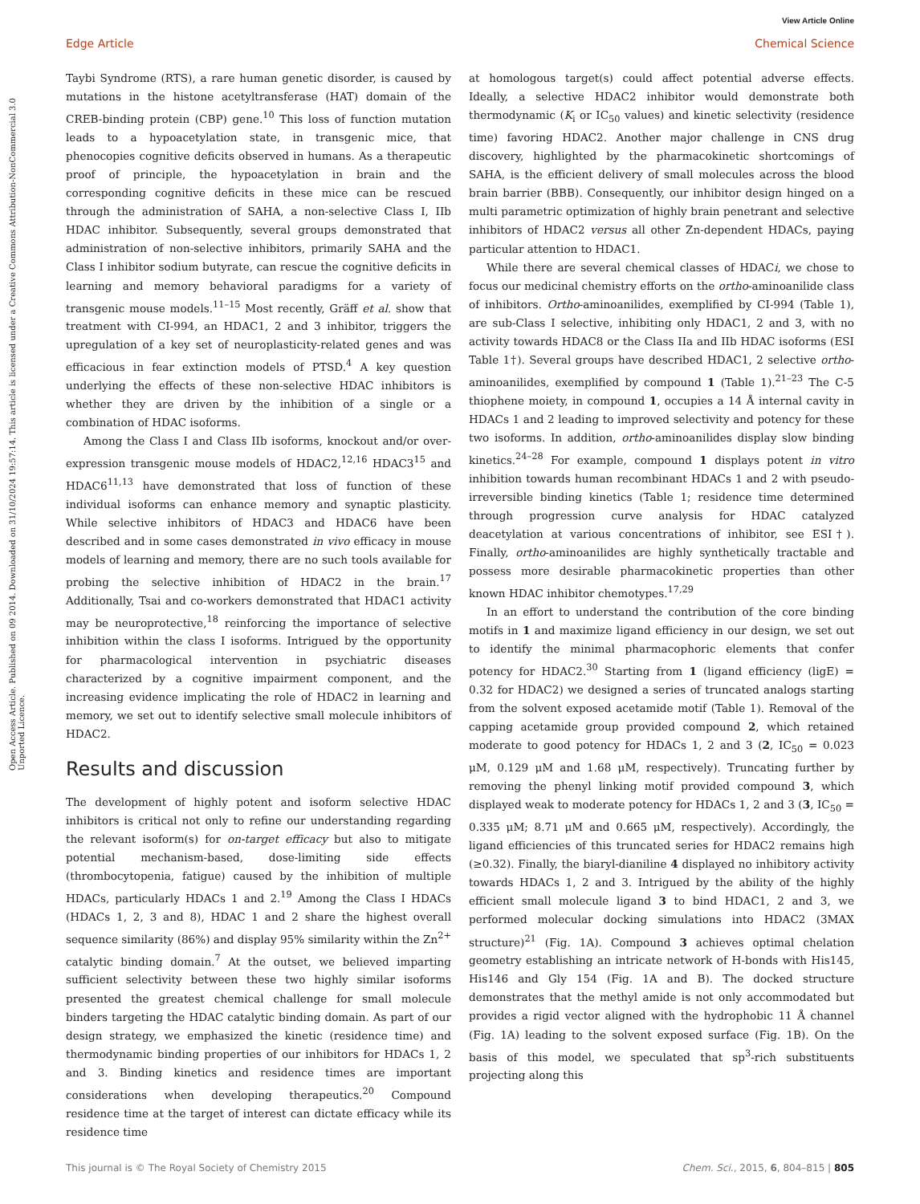View Article Online
Edge Article Chemical Science
Open Access Article. Published on 09 2014. Downloaded on 31/10/2024 19:57:14. This article is licensed under a Creative Commons Attribution-NonCommercial 3.0 Unported Licence.
Taybi Syndrome (RTS), a rare human genetic disorder, is caused by mutations in the histone acetyltransferase (HAT) domain of the CREB-binding protein (CBP) gene.<sup>10</sup> This loss of function mutation leads to a hypoacetylation state, in transgenic mice, that phenocopies cognitive deficits observed in humans. As a therapeutic proof of principle, the hypoacetylation in brain and the corresponding cognitive deficits in these mice can be rescued through the administration of SAHA, a non-selective Class I, IIb HDAC inhibitor. Subsequently, several groups demonstrated that administration of non-selective inhibitors, primarily SAHA and the Class I inhibitor sodium butyrate, can rescue the cognitive deficits in learning and memory behavioral paradigms for a variety of transgenic mouse models.<sup>11–15</sup> Most recently, Gräff et al. show that treatment with CI-994, an HDAC1, 2 and 3 inhibitor, triggers the upregulation of a key set of neuroplasticity-related genes and was efficacious in fear extinction models of PTSD.<sup>4</sup> A key question underlying the effects of these non-selective HDAC inhibitors is whether they are driven by the inhibition of a single or a combination of HDAC isoforms.
Among the Class I and Class IIb isoforms, knockout and/or over-expression transgenic mouse models of HDAC2,<sup>12,16</sup> HDAC3<sup>15</sup> and HDAC6<sup>11,13</sup> have demonstrated that loss of function of these individual isoforms can enhance memory and synaptic plasticity. While selective inhibitors of HDAC3 and HDAC6 have been described and in some cases demonstrated in vivo efficacy in mouse models of learning and memory, there are no such tools available for probing the selective inhibition of HDAC2 in the brain.<sup>17</sup> Additionally, Tsai and co-workers demonstrated that HDAC1 activity may be neuroprotective,<sup>18</sup> reinforcing the importance of selective inhibition within the class I isoforms. Intrigued by the opportunity for pharmacological intervention in psychiatric diseases characterized by a cognitive impairment component, and the increasing evidence implicating the role of HDAC2 in learning and memory, we set out to identify selective small molecule inhibitors of HDAC2.
Results and discussion
The development of highly potent and isoform selective HDAC inhibitors is critical not only to refine our understanding regarding the relevant isoform(s) for on-target efficacy but also to mitigate potential mechanism-based, dose-limiting side effects (thrombocytopenia, fatigue) caused by the inhibition of multiple HDACs, particularly HDACs 1 and 2.<sup>19</sup> Among the Class I HDACs (HDACs 1, 2, 3 and 8), HDAC 1 and 2 share the highest overall sequence similarity (86%) and display 95% similarity within the Zn<sup>2+</sup> catalytic binding domain.<sup>7</sup> At the outset, we believed imparting sufficient selectivity between these two highly similar isoforms presented the greatest chemical challenge for small molecule binders targeting the HDAC catalytic binding domain. As part of our design strategy, we emphasized the kinetic (residence time) and thermodynamic binding properties of our inhibitors for HDACs 1, 2 and 3. Binding kinetics and residence times are important considerations when developing therapeutics.<sup>20</sup> Compound residence time at the target of interest can dictate efficacy while its residence time
at homologous target(s) could affect potential adverse effects. Ideally, a selective HDAC2 inhibitor would demonstrate both thermodynamic (K<sub>i</sub> or IC<sub>50</sub> values) and kinetic selectivity (residence time) favoring HDAC2. Another major challenge in CNS drug discovery, highlighted by the pharmacokinetic shortcomings of SAHA, is the efficient delivery of small molecules across the blood brain barrier (BBB). Consequently, our inhibitor design hinged on a multi parametric optimization of highly brain penetrant and selective inhibitors of HDAC2 versus all other Zn-dependent HDACs, paying particular attention to HDAC1.
While there are several chemical classes of HDACi, we chose to focus our medicinal chemistry efforts on the ortho-aminoanilide class of inhibitors. Ortho-aminoanilides, exemplified by CI-994 (Table 1), are sub-Class I selective, inhibiting only HDAC1, 2 and 3, with no activity towards HDAC8 or the Class IIa and IIb HDAC isoforms (ESI Table 1†). Several groups have described HDAC1, 2 selective ortho-aminoanilides, exemplified by compound 1 (Table 1).<sup>21–23</sup> The C-5 thiophene moiety, in compound 1, occupies a 14 Å internal cavity in HDACs 1 and 2 leading to improved selectivity and potency for these two isoforms. In addition, ortho-aminoanilides display slow binding kinetics.<sup>24–28</sup> For example, compound 1 displays potent in vitro inhibition towards human recombinant HDACs 1 and 2 with pseudo-irreversible binding kinetics (Table 1; residence time determined through progression curve analysis for HDAC catalyzed deacetylation at various concentrations of inhibitor, see ESI†). Finally, ortho-aminoanilides are highly synthetically tractable and possess more desirable pharmacokinetic properties than other known HDAC inhibitor chemotypes.<sup>17,29</sup>
In an effort to understand the contribution of the core binding motifs in 1 and maximize ligand efficiency in our design, we set out to identify the minimal pharmacophoric elements that confer potency for HDAC2.<sup>30</sup> Starting from 1 (ligand efficiency (ligE) = 0.32 for HDAC2) we designed a series of truncated analogs starting from the solvent exposed acetamide motif (Table 1). Removal of the capping acetamide group provided compound 2, which retained moderate to good potency for HDACs 1, 2 and 3 (2, IC<sub>50</sub> = 0.023 μM, 0.129 μM and 1.68 μM, respectively). Truncating further by removing the phenyl linking motif provided compound 3, which displayed weak to moderate potency for HDACs 1, 2 and 3 (3, IC<sub>50</sub> = 0.335 μM; 8.71 μM and 0.665 μM, respectively). Accordingly, the ligand efficiencies of this truncated series for HDAC2 remains high (≥0.32). Finally, the biaryl-dianiline 4 displayed no inhibitory activity towards HDACs 1, 2 and 3. Intrigued by the ability of the highly efficient small molecule ligand 3 to bind HDAC1, 2 and 3, we performed molecular docking simulations into HDAC2 (3MAX structure)<sup>21</sup> (Fig. 1A). Compound 3 achieves optimal chelation geometry establishing an intricate network of H-bonds with His145, His146 and Gly 154 (Fig. 1A and B). The docked structure demonstrates that the methyl amide is not only accommodated but provides a rigid vector aligned with the hydrophobic 11 Å channel (Fig. 1A) leading to the solvent exposed surface (Fig. 1B). On the basis of this model, we speculated that sp<sup>3</sup>-rich substituents projecting along this
This journal is © The Royal Society of Chemistry 2015 Chem. Sci., 2015, 6, 804–815 | 805